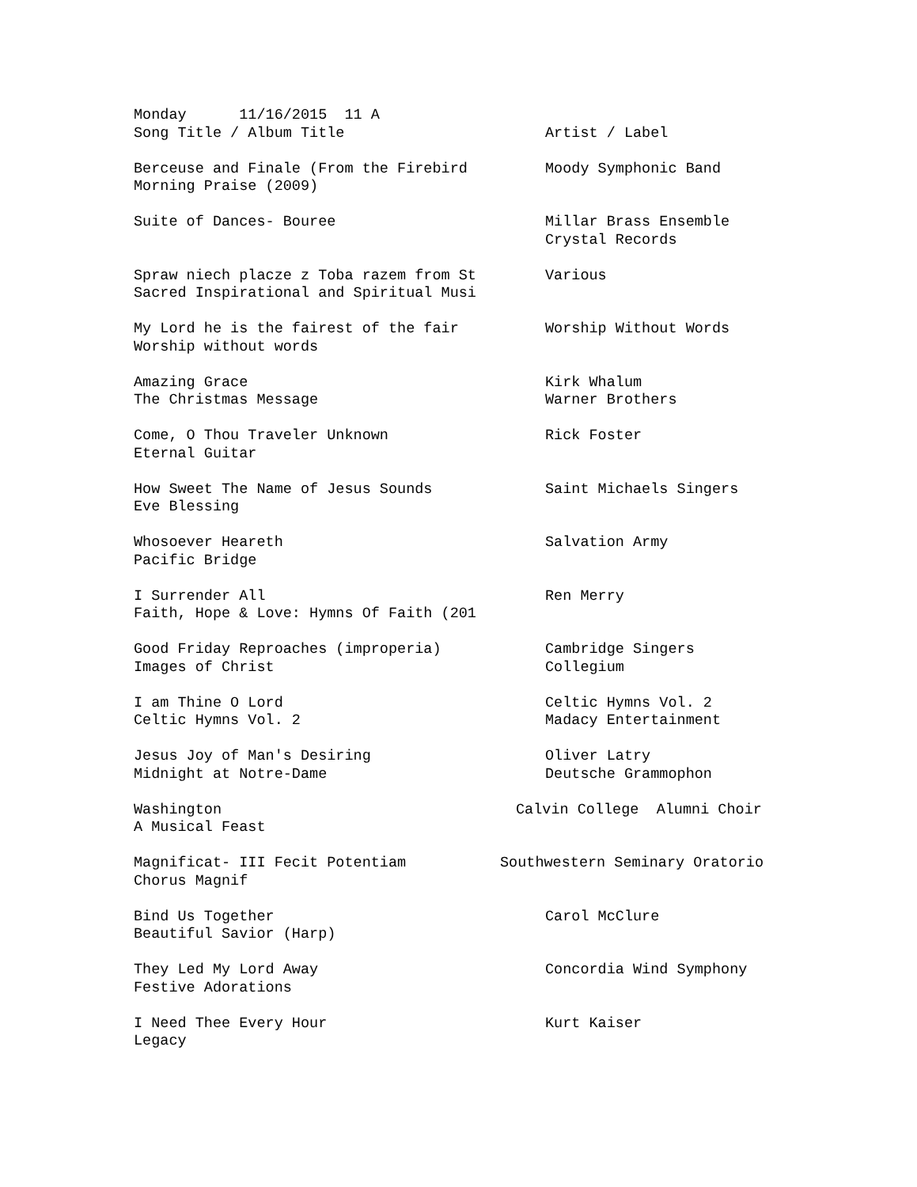| Monday 11/16/2015 11 A | |
| Song Title / Album Title | Artist / Label |
| Berceuse and Finale (From the Firebird | Moody Symphonic Band |
| Morning Praise (2009) | |
| Suite of Dances- Bouree | Millar Brass Ensemble |
| | Crystal Records |
| Spraw niech placze z Toba razem from St | Various |
| Sacred Inspirational and Spiritual Musi | |
| My Lord he is the fairest of the fair | Worship Without Words |
| Worship without words | |
| Amazing Grace | Kirk Whalum |
| The Christmas Message | Warner Brothers |
| Come, O Thou Traveler Unknown | Rick Foster |
| Eternal Guitar | |
| How Sweet The Name of Jesus Sounds | Saint Michaels Singers |
| Eve Blessing | |
| Whosoever Heareth | Salvation Army |
| Pacific Bridge | |
| I Surrender All | Ren Merry |
| Faith, Hope & Love: Hymns Of Faith (201 | |
| Good Friday Reproaches (improperia) | Cambridge Singers |
| Images of Christ | Collegium |
| I am Thine O Lord | Celtic Hymns Vol. 2 |
| Celtic Hymns Vol. 2 | Madacy Entertainment |
| Jesus Joy of Man's Desiring | Oliver Latry |
| Midnight at Notre-Dame | Deutsche Grammophon |
| Washington | Calvin College Alumni Choir |
| A Musical Feast | |
| Magnificat- III Fecit Potentiam | Southwestern Seminary Oratorio |
| Chorus Magnif | |
| Bind Us Together | Carol McClure |
| Beautiful Savior (Harp) | |
| They Led My Lord Away | Concordia Wind Symphony |
| Festive Adorations | |
| I Need Thee Every Hour | Kurt Kaiser |
| Legacy | |